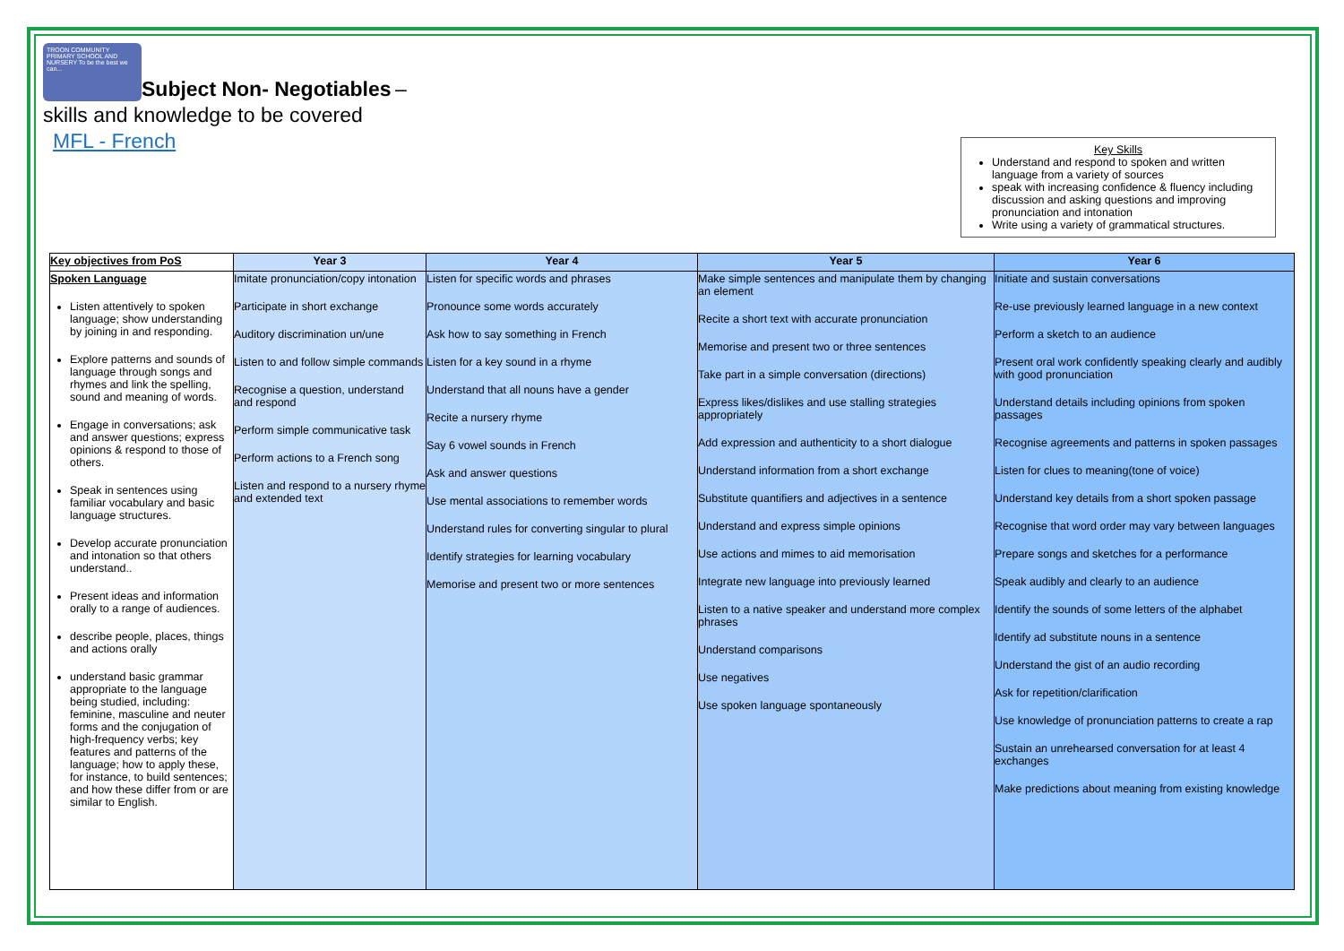TROON COMMUNITY PRIMARY SCHOOL AND NURSERY To be the best we can...
Subject Non- Negotiables
–
skills and knowledge to be covered
MFL - French
Key Skills
Understand and respond to spoken and written language from a variety of sources
speak with increasing confidence & fluency including discussion and asking questions and improving pronunciation and intonation
Write using a variety of grammatical structures.
| Key objectives from PoS | Year 3 | Year 4 | Year 5 | Year 6 |
| --- | --- | --- | --- | --- |
| Spoken Language Listen attentively to spoken language; show understanding by joining in and responding. Explore patterns and sounds of language through songs and rhymes and link the spelling, sound and meaning of words. Engage in conversations; ask and answer questions; express opinions & respond to those of others. Speak in sentences using familiar vocabulary and basic language structures. Develop accurate pronunciation and intonation so that others understand.. Present ideas and information orally to a range of audiences. describe people, places, things and actions orally understand basic grammar appropriate to the language being studied, including: feminine, masculine and neuter forms and the conjugation of high-frequency verbs; key features and patterns of the language; how to apply these, for instance, to build sentences; and how these differ from or are similar to English. | Imitate pronunciation/copy intonation Participate in short exchange Auditory discrimination un/une Listen to and follow simple commands Recognise a question, understand and respond Perform simple communicative task Perform actions to a French song Listen and respond to a nursery rhyme and extended text | Listen for specific words and phrases Pronounce some words accurately Ask how to say something in French Listen for a key sound in a rhyme Understand that all nouns have a gender Recite a nursery rhyme Say 6 vowel sounds in French Ask and answer questions Use mental associations to remember words Understand rules for converting singular to plural Identify strategies for learning vocabulary Memorise and present two or more sentences | Make simple sentences and manipulate them by changing an element Recite a short text with accurate pronunciation Memorise and present two or three sentences Take part in a simple conversation (directions) Express likes/dislikes and use stalling strategies appropriately Add expression and authenticity to a short dialogue Understand information from a short exchange Substitute quantifiers and adjectives in a sentence Understand and express simple opinions Use actions and mimes to aid memorisation Integrate new language into previously learned Listen to a native speaker and understand more complex phrases Understand comparisons Use negatives Use spoken language spontaneously | Initiate and sustain conversations Re-use previously learned language in a new context Perform a sketch to an audience Present oral work confidently speaking clearly and audibly with good pronunciation Understand details including opinions from spoken passages Recognise agreements and patterns in spoken passages Listen for clues to meaning(tone of voice) Understand key details from a short spoken passage Recognise that word order may vary between languages Prepare songs and sketches for a performance Speak audibly and clearly to an audience Identify the sounds of some letters of the alphabet Identify ad substitute nouns in a sentence Understand the gist of an audio recording Ask for repetition/clarification Use knowledge of pronunciation patterns to create a rap Sustain an unrehearsed conversation for at least 4 exchanges Make predictions about meaning from existing knowledge |